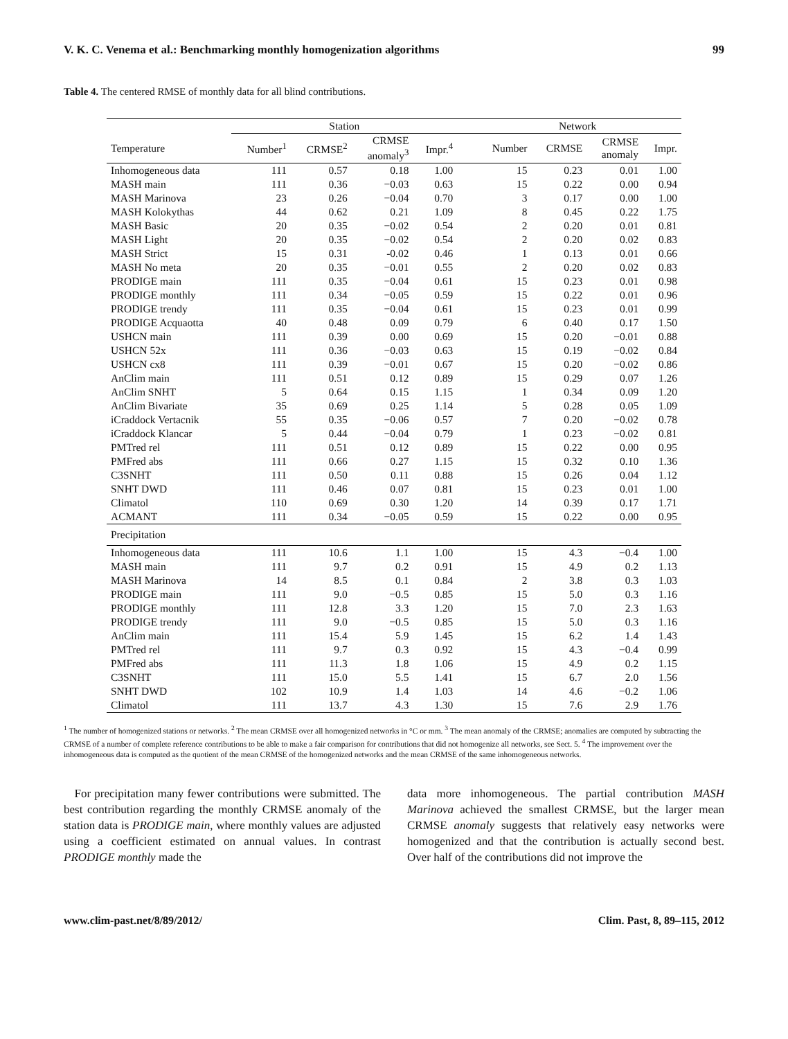V. K. C. Venema et al.: Benchmarking monthly homogenization algorithms 99
Table 4. The centered RMSE of monthly data for all blind contributions.
| | Station | | | | Network | | | |
| --- | --- | --- | --- | --- | --- | --- | --- | --- |
| Temperature | Number<sup>1</sup> | CRMSE<sup>2</sup> | CRMSE anomaly<sup>3</sup> | Impr.<sup>4</sup> | Number | CRMSE | CRMSE anomaly | Impr. |
| Inhomogeneous data | 111 | 0.57 | 0.18 | 1.00 | 15 | 0.23 | 0.01 | 1.00 |
| MASH main | 111 | 0.36 | −0.03 | 0.63 | 15 | 0.22 | 0.00 | 0.94 |
| MASH Marinova | 23 | 0.26 | −0.04 | 0.70 | 3 | 0.17 | 0.00 | 1.00 |
| MASH Kolokythas | 44 | 0.62 | 0.21 | 1.09 | 8 | 0.45 | 0.22 | 1.75 |
| MASH Basic | 20 | 0.35 | −0.02 | 0.54 | 2 | 0.20 | 0.01 | 0.81 |
| MASH Light | 20 | 0.35 | −0.02 | 0.54 | 2 | 0.20 | 0.02 | 0.83 |
| MASH Strict | 15 | 0.31 | -0.02 | 0.46 | 1 | 0.13 | 0.01 | 0.66 |
| MASH No meta | 20 | 0.35 | −0.01 | 0.55 | 2 | 0.20 | 0.02 | 0.83 |
| PRODIGE main | 111 | 0.35 | −0.04 | 0.61 | 15 | 0.23 | 0.01 | 0.98 |
| PRODIGE monthly | 111 | 0.34 | −0.05 | 0.59 | 15 | 0.22 | 0.01 | 0.96 |
| PRODIGE trendy | 111 | 0.35 | −0.04 | 0.61 | 15 | 0.23 | 0.01 | 0.99 |
| PRODIGE Acquaotta | 40 | 0.48 | 0.09 | 0.79 | 6 | 0.40 | 0.17 | 1.50 |
| USHCN main | 111 | 0.39 | 0.00 | 0.69 | 15 | 0.20 | −0.01 | 0.88 |
| USHCN 52x | 111 | 0.36 | −0.03 | 0.63 | 15 | 0.19 | −0.02 | 0.84 |
| USHCN cx8 | 111 | 0.39 | −0.01 | 0.67 | 15 | 0.20 | −0.02 | 0.86 |
| AnClim main | 111 | 0.51 | 0.12 | 0.89 | 15 | 0.29 | 0.07 | 1.26 |
| AnClim SNHT | 5 | 0.64 | 0.15 | 1.15 | 1 | 0.34 | 0.09 | 1.20 |
| AnClim Bivariate | 35 | 0.69 | 0.25 | 1.14 | 5 | 0.28 | 0.05 | 1.09 |
| iCraddock Vertacnik | 55 | 0.35 | −0.06 | 0.57 | 7 | 0.20 | −0.02 | 0.78 |
| iCraddock Klancar | 5 | 0.44 | −0.04 | 0.79 | 1 | 0.23 | −0.02 | 0.81 |
| PMTred rel | 111 | 0.51 | 0.12 | 0.89 | 15 | 0.22 | 0.00 | 0.95 |
| PMFred abs | 111 | 0.66 | 0.27 | 1.15 | 15 | 0.32 | 0.10 | 1.36 |
| C3SNHT | 111 | 0.50 | 0.11 | 0.88 | 15 | 0.26 | 0.04 | 1.12 |
| SNHT DWD | 111 | 0.46 | 0.07 | 0.81 | 15 | 0.23 | 0.01 | 1.00 |
| Climatol | 110 | 0.69 | 0.30 | 1.20 | 14 | 0.39 | 0.17 | 1.71 |
| ACMANT | 111 | 0.34 | −0.05 | 0.59 | 15 | 0.22 | 0.00 | 0.95 |
| Precipitation | | | | | | | | |
| Inhomogeneous data | 111 | 10.6 | 1.1 | 1.00 | 15 | 4.3 | −0.4 | 1.00 |
| MASH main | 111 | 9.7 | 0.2 | 0.91 | 15 | 4.9 | 0.2 | 1.13 |
| MASH Marinova | 14 | 8.5 | 0.1 | 0.84 | 2 | 3.8 | 0.3 | 1.03 |
| PRODIGE main | 111 | 9.0 | −0.5 | 0.85 | 15 | 5.0 | 0.3 | 1.16 |
| PRODIGE monthly | 111 | 12.8 | 3.3 | 1.20 | 15 | 7.0 | 2.3 | 1.63 |
| PRODIGE trendy | 111 | 9.0 | −0.5 | 0.85 | 15 | 5.0 | 0.3 | 1.16 |
| AnClim main | 111 | 15.4 | 5.9 | 1.45 | 15 | 6.2 | 1.4 | 1.43 |
| PMTred rel | 111 | 9.7 | 0.3 | 0.92 | 15 | 4.3 | −0.4 | 0.99 |
| PMFred abs | 111 | 11.3 | 1.8 | 1.06 | 15 | 4.9 | 0.2 | 1.15 |
| C3SNHT | 111 | 15.0 | 5.5 | 1.41 | 15 | 6.7 | 2.0 | 1.56 |
| SNHT DWD | 102 | 10.9 | 1.4 | 1.03 | 14 | 4.6 | −0.2 | 1.06 |
| Climatol | 111 | 13.7 | 4.3 | 1.30 | 15 | 7.6 | 2.9 | 1.76 |
<sup>1</sup> The number of homogenized stations or networks. <sup>2</sup> The mean CRMSE over all homogenized networks in °C or mm. <sup>3</sup> The mean anomaly of the CRMSE; anomalies are computed by subtracting the CRMSE of a number of complete reference contributions to be able to make a fair comparison for contributions that did not homogenize all networks, see Sect. 5. <sup>4</sup> The improvement over the inhomogeneous data is computed as the quotient of the mean CRMSE of the homogenized networks and the mean CRMSE of the same inhomogeneous networks.
For precipitation many fewer contributions were submitted. The best contribution regarding the monthly CRMSE anomaly of the station data is PRODIGE main, where monthly values are adjusted using a coefficient estimated on annual values. In contrast PRODIGE monthly made the
data more inhomogeneous. The partial contribution MASH Marinova achieved the smallest CRMSE, but the larger mean CRMSE anomaly suggests that relatively easy networks were homogenized and that the contribution is actually second best. Over half of the contributions did not improve the
www.clim-past.net/8/89/2012/ Clim. Past, 8, 89–115, 2012